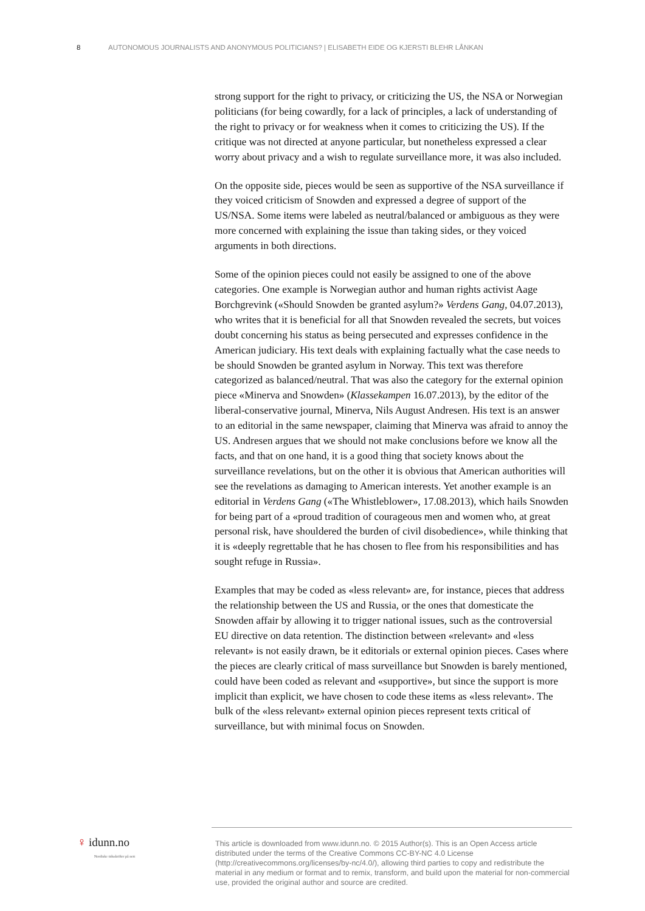8 AUTONOMOUS JOURNALISTS AND ANONYMOUS POLITICIANS? | ELISABETH EIDE OG KJERSTI BLEHR LÅNKAN
strong support for the right to privacy, or criticizing the US, the NSA or Norwegian politicians (for being cowardly, for a lack of principles, a lack of understanding of the right to privacy or for weakness when it comes to criticizing the US). If the critique was not directed at anyone particular, but nonetheless expressed a clear worry about privacy and a wish to regulate surveillance more, it was also included.
On the opposite side, pieces would be seen as supportive of the NSA surveillance if they voiced criticism of Snowden and expressed a degree of support of the US/NSA. Some items were labeled as neutral/balanced or ambiguous as they were more concerned with explaining the issue than taking sides, or they voiced arguments in both directions.
Some of the opinion pieces could not easily be assigned to one of the above categories. One example is Norwegian author and human rights activist Aage Borchgrevink («Should Snowden be granted asylum?» Verdens Gang, 04.07.2013), who writes that it is beneficial for all that Snowden revealed the secrets, but voices doubt concerning his status as being persecuted and expresses confidence in the American judiciary. His text deals with explaining factually what the case needs to be should Snowden be granted asylum in Norway. This text was therefore categorized as balanced/neutral. That was also the category for the external opinion piece «Minerva and Snowden» (Klassekampen 16.07.2013), by the editor of the liberal-conservative journal, Minerva, Nils August Andresen. His text is an answer to an editorial in the same newspaper, claiming that Minerva was afraid to annoy the US. Andresen argues that we should not make conclusions before we know all the facts, and that on one hand, it is a good thing that society knows about the surveillance revelations, but on the other it is obvious that American authorities will see the revelations as damaging to American interests. Yet another example is an editorial in Verdens Gang («The Whistleblower», 17.08.2013), which hails Snowden for being part of a «proud tradition of courageous men and women who, at great personal risk, have shouldered the burden of civil disobedience», while thinking that it is «deeply regrettable that he has chosen to flee from his responsibilities and has sought refuge in Russia».
Examples that may be coded as «less relevant» are, for instance, pieces that address the relationship between the US and Russia, or the ones that domesticate the Snowden affair by allowing it to trigger national issues, such as the controversial EU directive on data retention. The distinction between «relevant» and «less relevant» is not easily drawn, be it editorials or external opinion pieces. Cases where the pieces are clearly critical of mass surveillance but Snowden is barely mentioned, could have been coded as relevant and «supportive», but since the support is more implicit than explicit, we have chosen to code these items as «less relevant». The bulk of the «less relevant» external opinion pieces represent texts critical of surveillance, but with minimal focus on Snowden.
♀ idunn.no
Nordiske tidsskrifter på nett
This article is downloaded from www.idunn.no. © 2015 Author(s). This is an Open Access article distributed under the terms of the Creative Commons CC-BY-NC 4.0 License (http://creativecommons.org/licenses/by-nc/4.0/), allowing third parties to copy and redistribute the material in any medium or format and to remix, transform, and build upon the material for non-commercial use, provided the original author and source are credited.